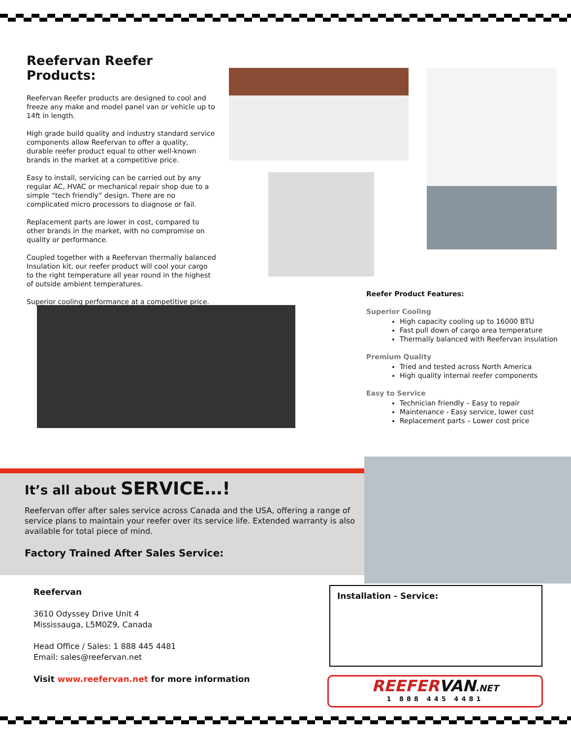Reefervan Reefer Products:
Reefervan Reefer products are designed to cool and freeze any make and model panel van or vehicle up to 14ft in length.
High grade build quality and industry standard service components allow Reefervan to offer a quality, durable reefer product equal to other well-known brands in the market at a competitive price.
Easy to install, servicing can be carried out by any regular AC, HVAC or mechanical repair shop due to a simple “tech friendly” design. There are no complicated micro processors to diagnose or fail.
Replacement parts are lower in cost, compared to other brands in the market, with no compromise on quality or performance.
Coupled together with a Reefervan thermally balanced Insulation kit, our reefer product will cool your cargo to the right temperature all year round in the highest of outside ambient temperatures.
Superior cooling performance at a competitive price.
Reefer Product Features:
Superior Cooling
High capacity cooling up to 16000 BTU
Fast pull down of cargo area temperature
Thermally balanced with Reefervan insulation
Premium Quality
Tried and tested across North America
High quality internal reefer components
Easy to Service
Technician friendly – Easy to repair
Maintenance - Easy service, lower cost
Replacement parts – Lower cost price
It’s all about SERVICE…!
Reefervan offer after sales service across Canada and the USA, offering a range of service plans to maintain your reefer over its service life. Extended warranty is also available for total piece of mind.
Factory Trained After Sales Service:
Reefervan
3610 Odyssey Drive Unit 4
Mississauga, L5M0Z9, Canada
Head Office / Sales: 1 888 445 4481
Email: sales@reefervan.net
Visit www.reefervan.net for more information
Installation - Service:
REEFERVAN.NET
1 888 445 4481